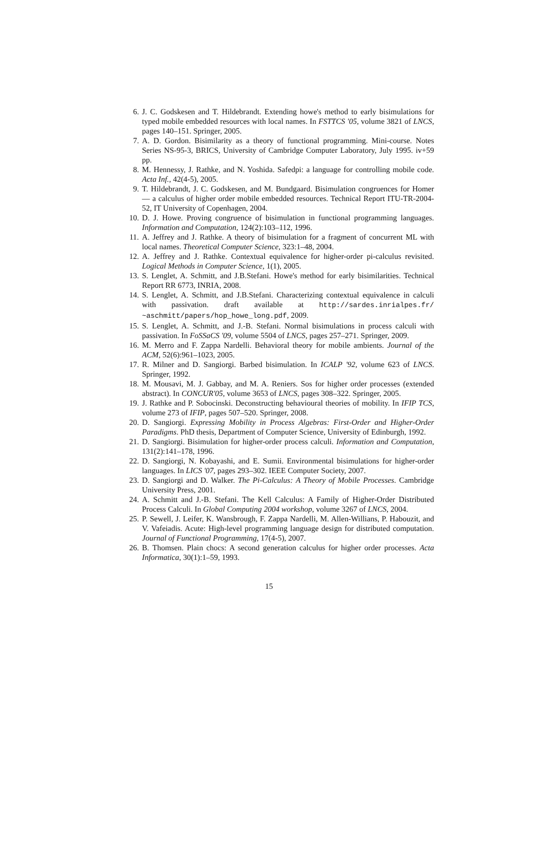6. J. C. Godskesen and T. Hildebrandt. Extending howe's method to early bisimulations for typed mobile embedded resources with local names. In FSTTCS '05, volume 3821 of LNCS, pages 140–151. Springer, 2005.
7. A. D. Gordon. Bisimilarity as a theory of functional programming. Mini-course. Notes Series NS-95-3, BRICS, University of Cambridge Computer Laboratory, July 1995. iv+59 pp.
8. M. Hennessy, J. Rathke, and N. Yoshida. Safedpi: a language for controlling mobile code. Acta Inf., 42(4-5), 2005.
9. T. Hildebrandt, J. C. Godskesen, and M. Bundgaard. Bisimulation congruences for Homer — a calculus of higher order mobile embedded resources. Technical Report ITU-TR-2004-52, IT University of Copenhagen, 2004.
10. D. J. Howe. Proving congruence of bisimulation in functional programming languages. Information and Computation, 124(2):103–112, 1996.
11. A. Jeffrey and J. Rathke. A theory of bisimulation for a fragment of concurrent ML with local names. Theoretical Computer Science, 323:1–48, 2004.
12. A. Jeffrey and J. Rathke. Contextual equivalence for higher-order pi-calculus revisited. Logical Methods in Computer Science, 1(1), 2005.
13. S. Lenglet, A. Schmitt, and J.B.Stefani. Howe's method for early bisimilarities. Technical Report RR 6773, INRIA, 2008.
14. S. Lenglet, A. Schmitt, and J.B.Stefani. Characterizing contextual equivalence in calculi with passivation. draft available at http://sardes.inrialpes.fr/ ~aschmitt/papers/hop_howe_long.pdf, 2009.
15. S. Lenglet, A. Schmitt, and J.-B. Stefani. Normal bisimulations in process calculi with passivation. In FoSSaCS '09, volume 5504 of LNCS, pages 257–271. Springer, 2009.
16. M. Merro and F. Zappa Nardelli. Behavioral theory for mobile ambients. Journal of the ACM, 52(6):961–1023, 2005.
17. R. Milner and D. Sangiorgi. Barbed bisimulation. In ICALP '92, volume 623 of LNCS. Springer, 1992.
18. M. Mousavi, M. J. Gabbay, and M. A. Reniers. Sos for higher order processes (extended abstract). In CONCUR'05, volume 3653 of LNCS, pages 308–322. Springer, 2005.
19. J. Rathke and P. Sobocinski. Deconstructing behavioural theories of mobility. In IFIP TCS, volume 273 of IFIP, pages 507–520. Springer, 2008.
20. D. Sangiorgi. Expressing Mobility in Process Algebras: First-Order and Higher-Order Paradigms. PhD thesis, Department of Computer Science, University of Edinburgh, 1992.
21. D. Sangiorgi. Bisimulation for higher-order process calculi. Information and Computation, 131(2):141–178, 1996.
22. D. Sangiorgi, N. Kobayashi, and E. Sumii. Environmental bisimulations for higher-order languages. In LICS '07, pages 293–302. IEEE Computer Society, 2007.
23. D. Sangiorgi and D. Walker. The Pi-Calculus: A Theory of Mobile Processes. Cambridge University Press, 2001.
24. A. Schmitt and J.-B. Stefani. The Kell Calculus: A Family of Higher-Order Distributed Process Calculi. In Global Computing 2004 workshop, volume 3267 of LNCS, 2004.
25. P. Sewell, J. Leifer, K. Wansbrough, F. Zappa Nardelli, M. Allen-Willians, P. Habouzit, and V. Vafeiadis. Acute: High-level programming language design for distributed computation. Journal of Functional Programming, 17(4-5), 2007.
26. B. Thomsen. Plain chocs: A second generation calculus for higher order processes. Acta Informatica, 30(1):1–59, 1993.
15